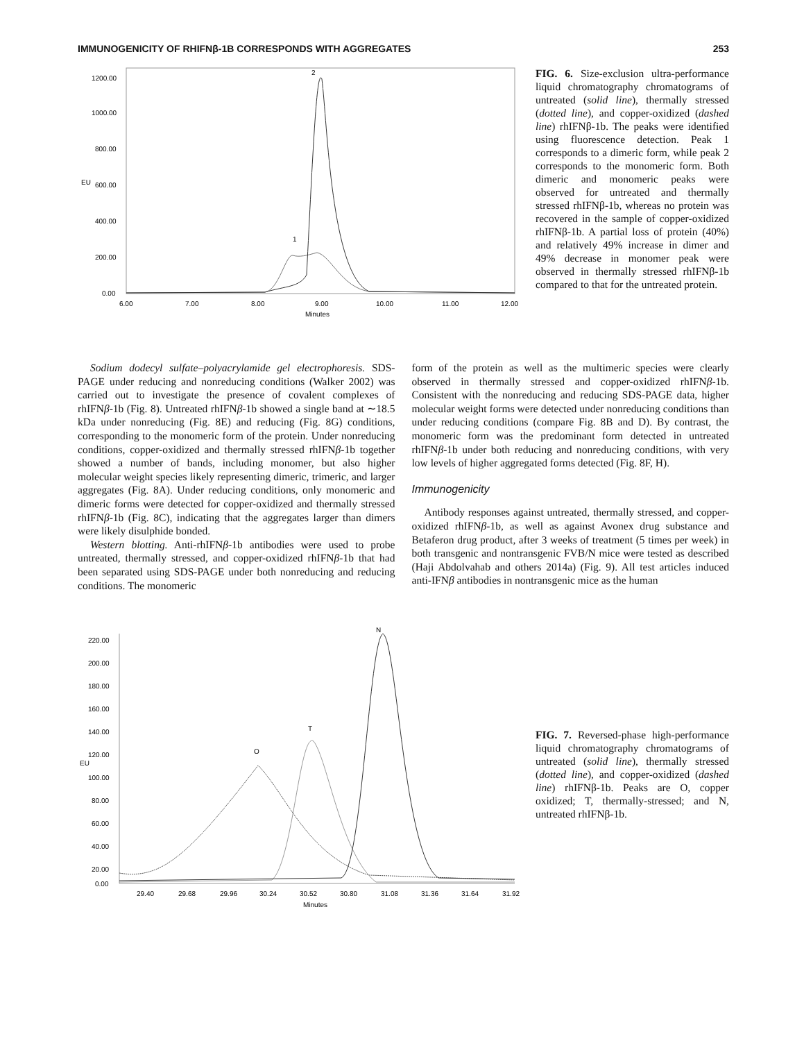IMMUNOGENICITY OF RHIFNβ-1B CORRESPONDS WITH AGGREGATES 253
1200.00
1000.00
800.00
600.00
400.00
200.00
0.00
EU
6.00
7.00
8.00
9.00
10.00
11.00
12.00
Minutes
2
1
FIG. 6. Size-exclusion ultra-performance liquid chromatography chromatograms of untreated (solid line), thermally stressed (dotted line), and copper-oxidized (dashed line) rhIFNβ-1b. The peaks were identified using fluorescence detection. Peak 1 corresponds to a dimeric form, while peak 2 corresponds to the monomeric form. Both dimeric and monomeric peaks were observed for untreated and thermally stressed rhIFNβ-1b, whereas no protein was recovered in the sample of copper-oxidized rhIFNβ-1b. A partial loss of protein (40%) and relatively 49% increase in dimer and 49% decrease in monomer peak were observed in thermally stressed rhIFNβ-1b compared to that for the untreated protein.
Sodium dodecyl sulfate–polyacrylamide gel electrophoresis. SDS-PAGE under reducing and nonreducing conditions (Walker 2002) was carried out to investigate the presence of covalent complexes of rhIFNβ-1b (Fig. 8). Untreated rhIFNβ-1b showed a single band at ∼18.5 kDa under nonreducing (Fig. 8E) and reducing (Fig. 8G) conditions, corresponding to the monomeric form of the protein. Under nonreducing conditions, copper-oxidized and thermally stressed rhIFNβ-1b together showed a number of bands, including monomer, but also higher molecular weight species likely representing dimeric, trimeric, and larger aggregates (Fig. 8A). Under reducing conditions, only monomeric and dimeric forms were detected for copper-oxidized and thermally stressed rhIFNβ-1b (Fig. 8C), indicating that the aggregates larger than dimers were likely disulphide bonded.
Western blotting. Anti-rhIFNβ-1b antibodies were used to probe untreated, thermally stressed, and copper-oxidized rhIFNβ-1b that had been separated using SDS-PAGE under both nonreducing and reducing conditions. The monomeric
form of the protein as well as the multimeric species were clearly observed in thermally stressed and copper-oxidized rhIFNβ-1b. Consistent with the nonreducing and reducing SDS-PAGE data, higher molecular weight forms were detected under nonreducing conditions than under reducing conditions (compare Fig. 8B and D). By contrast, the monomeric form was the predominant form detected in untreated rhIFNβ-1b under both reducing and nonreducing conditions, with very low levels of higher aggregated forms detected (Fig. 8F, H).
Immunogenicity
Antibody responses against untreated, thermally stressed, and copper-oxidized rhIFNβ-1b, as well as against Avonex drug substance and Betaferon drug product, after 3 weeks of treatment (5 times per week) in both transgenic and nontransgenic FVB/N mice were tested as described (Haji Abdolvahab and others 2014a) (Fig. 9). All test articles induced anti-IFNβ antibodies in nontransgenic mice as the human
220.00
200.00
180.00
160.00
140.00
120.00
100.00
80.00
60.00
40.00
20.00
0.00
EU
29.40
29.68
29.96
30.24
30.52
30.80
31.08
31.36
31.64
31.92
Minutes
O
T
N
FIG. 7. Reversed-phase high-performance liquid chromatography chromatograms of untreated (solid line), thermally stressed (dotted line), and copper-oxidized (dashed line) rhIFNβ-1b. Peaks are O, copper oxidized; T, thermally-stressed; and N, untreated rhIFNβ-1b.